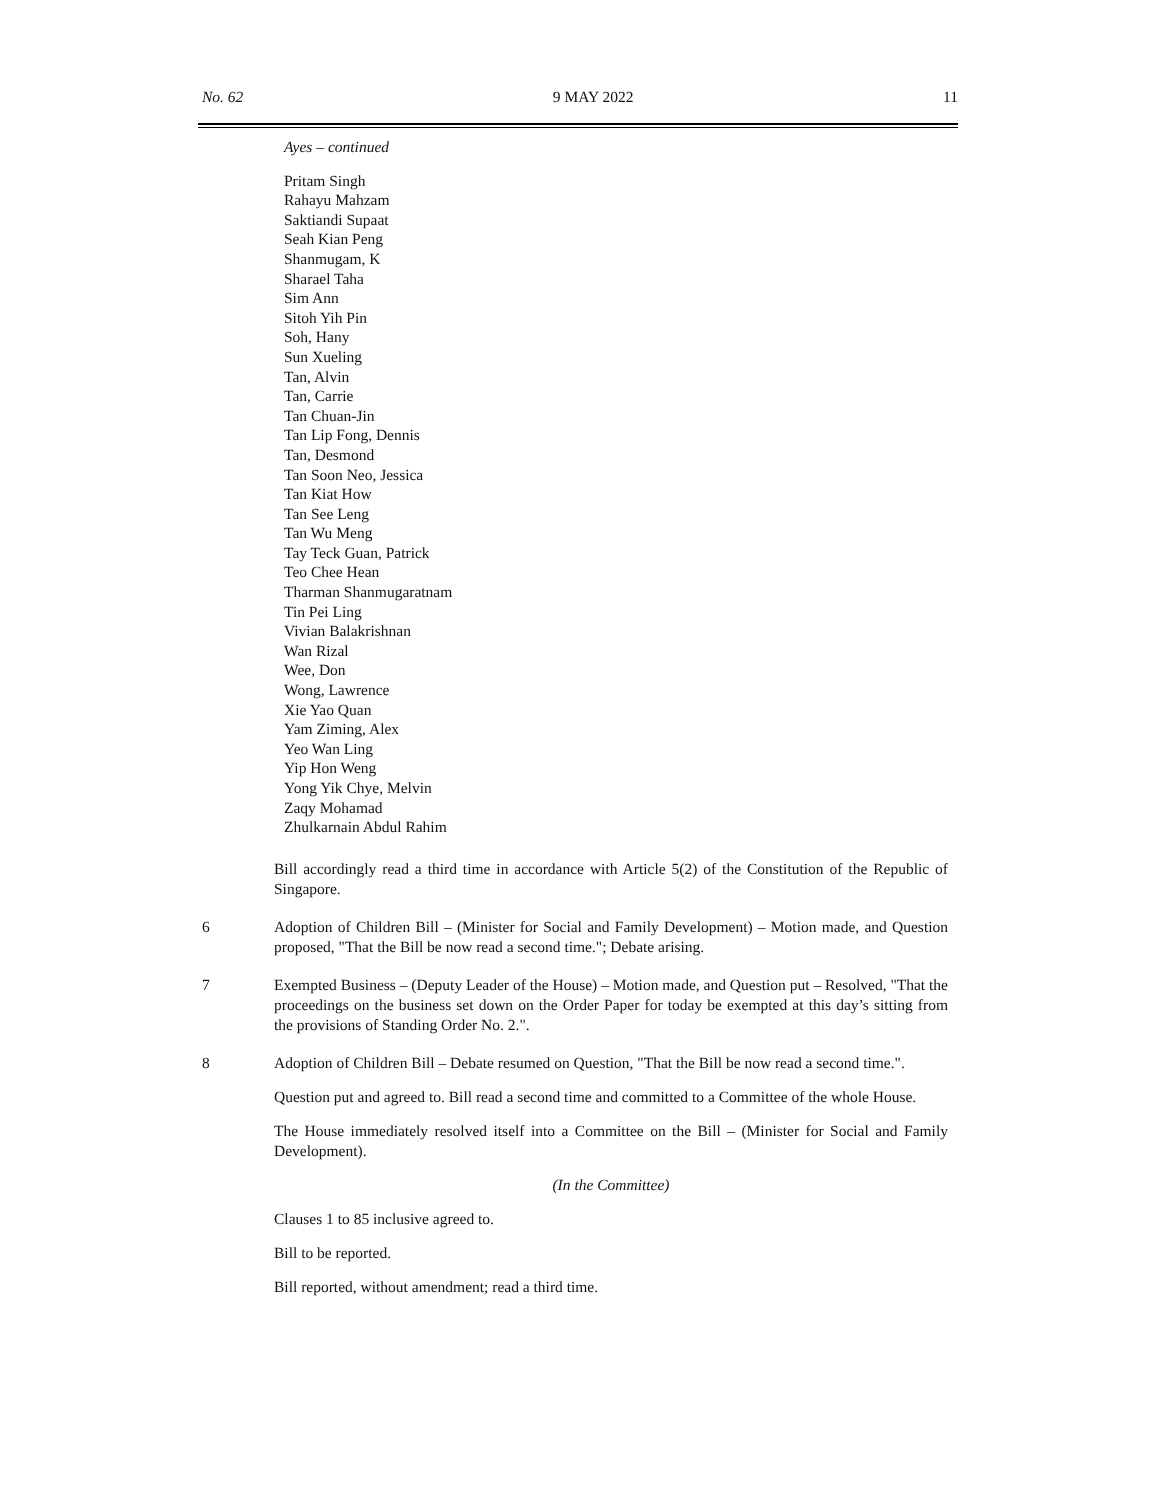No. 62 9 MAY 2022 11
Ayes – continued
Pritam Singh
Rahayu Mahzam
Saktiandi Supaat
Seah Kian Peng
Shanmugam, K
Sharael Taha
Sim Ann
Sitoh Yih Pin
Soh, Hany
Sun Xueling
Tan, Alvin
Tan, Carrie
Tan Chuan-Jin
Tan Lip Fong, Dennis
Tan, Desmond
Tan Soon Neo, Jessica
Tan Kiat How
Tan See Leng
Tan Wu Meng
Tay Teck Guan, Patrick
Teo Chee Hean
Tharman Shanmugaratnam
Tin Pei Ling
Vivian Balakrishnan
Wan Rizal
Wee, Don
Wong, Lawrence
Xie Yao Quan
Yam Ziming, Alex
Yeo Wan Ling
Yip Hon Weng
Yong Yik Chye, Melvin
Zaqy Mohamad
Zhulkarnain Abdul Rahim
Bill accordingly read a third time in accordance with Article 5(2) of the Constitution of the Republic of Singapore.
6 Adoption of Children Bill – (Minister for Social and Family Development) – Motion made, and Question proposed, "That the Bill be now read a second time."; Debate arising.
7 Exempted Business – (Deputy Leader of the House) – Motion made, and Question put – Resolved, "That the proceedings on the business set down on the Order Paper for today be exempted at this day’s sitting from the provisions of Standing Order No. 2.".
8 Adoption of Children Bill – Debate resumed on Question, "That the Bill be now read a second time.".
Question put and agreed to. Bill read a second time and committed to a Committee of the whole House.
The House immediately resolved itself into a Committee on the Bill – (Minister for Social and Family Development).
(In the Committee)
Clauses 1 to 85 inclusive agreed to.
Bill to be reported.
Bill reported, without amendment; read a third time.